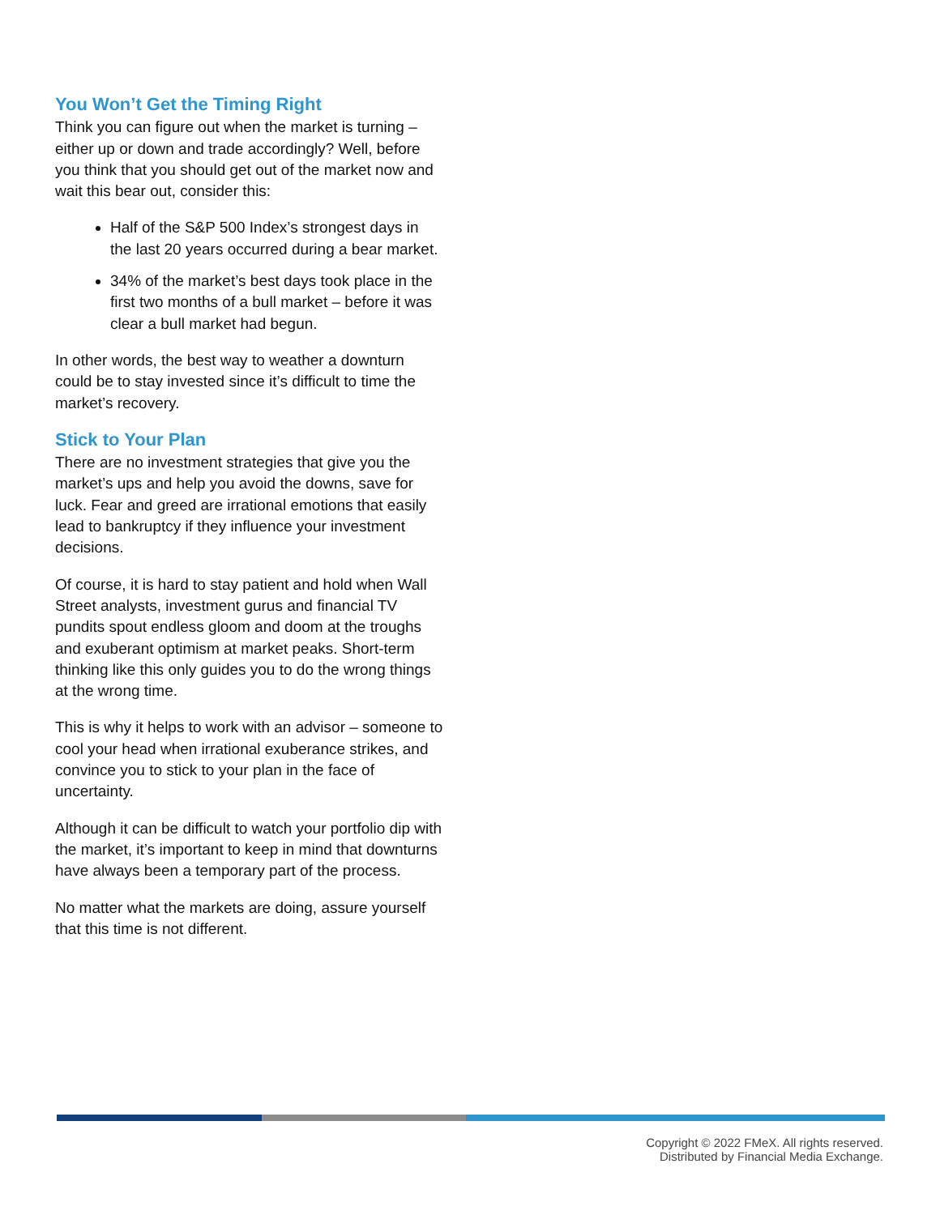You Won’t Get the Timing Right
Think you can figure out when the market is turning – either up or down and trade accordingly? Well, before you think that you should get out of the market now and wait this bear out, consider this:
Half of the S&P 500 Index’s strongest days in the last 20 years occurred during a bear market.
34% of the market’s best days took place in the first two months of a bull market – before it was clear a bull market had begun.
In other words, the best way to weather a downturn could be to stay invested since it’s difficult to time the market’s recovery.
Stick to Your Plan
There are no investment strategies that give you the market’s ups and help you avoid the downs, save for luck. Fear and greed are irrational emotions that easily lead to bankruptcy if they influence your investment decisions.
Of course, it is hard to stay patient and hold when Wall Street analysts, investment gurus and financial TV pundits spout endless gloom and doom at the troughs and exuberant optimism at market peaks. Short-term thinking like this only guides you to do the wrong things at the wrong time.
This is why it helps to work with an advisor – someone to cool your head when irrational exuberance strikes, and convince you to stick to your plan in the face of uncertainty.
Although it can be difficult to watch your portfolio dip with the market, it’s important to keep in mind that downturns have always been a temporary part of the process.
No matter what the markets are doing, assure yourself that this time is not different.
Copyright © 2022 FMeX. All rights reserved.
Distributed by Financial Media Exchange.